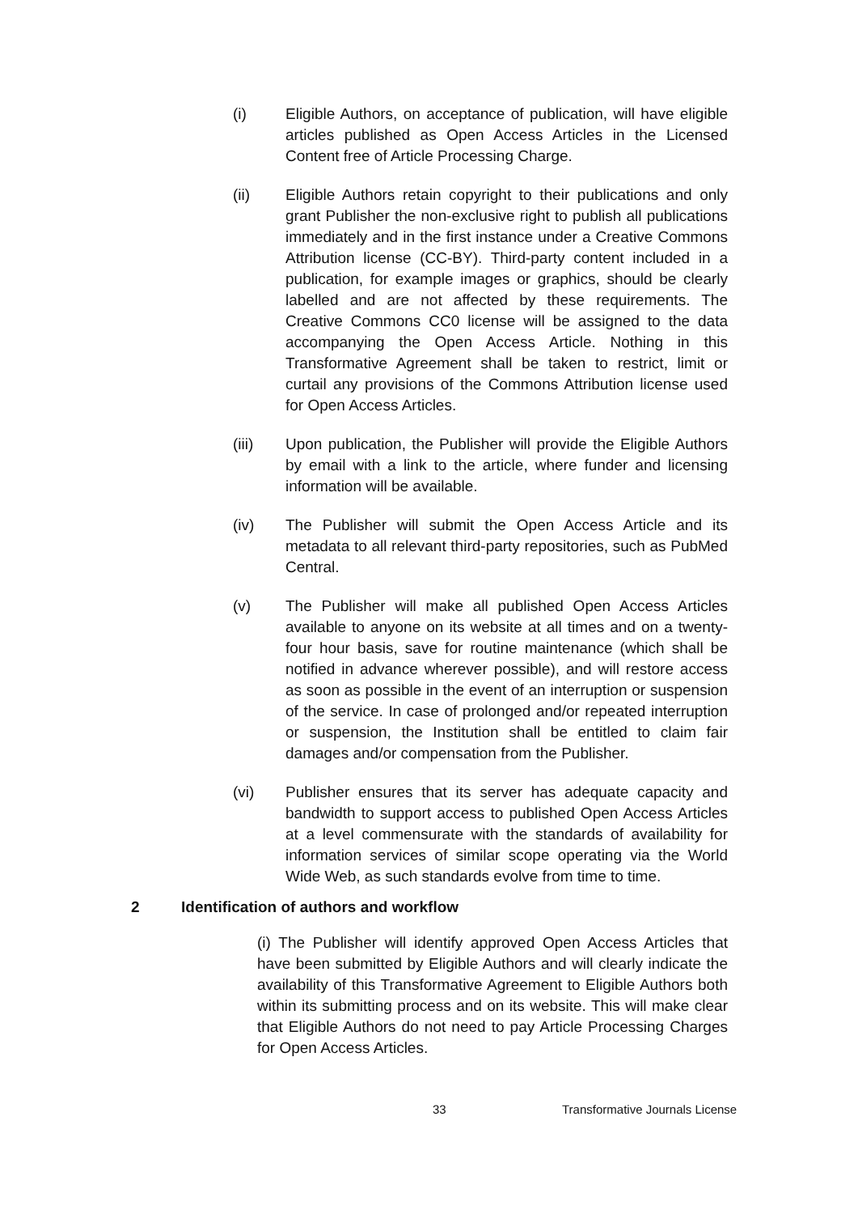(i) Eligible Authors, on acceptance of publication, will have eligible articles published as Open Access Articles in the Licensed Content free of Article Processing Charge.
(ii) Eligible Authors retain copyright to their publications and only grant Publisher the non-exclusive right to publish all publications immediately and in the first instance under a Creative Commons Attribution license (CC-BY). Third-party content included in a publication, for example images or graphics, should be clearly labelled and are not affected by these requirements. The Creative Commons CC0 license will be assigned to the data accompanying the Open Access Article. Nothing in this Transformative Agreement shall be taken to restrict, limit or curtail any provisions of the Commons Attribution license used for Open Access Articles.
(iii) Upon publication, the Publisher will provide the Eligible Authors by email with a link to the article, where funder and licensing information will be available.
(iv) The Publisher will submit the Open Access Article and its metadata to all relevant third-party repositories, such as PubMed Central.
(v) The Publisher will make all published Open Access Articles available to anyone on its website at all times and on a twenty-four hour basis, save for routine maintenance (which shall be notified in advance wherever possible), and will restore access as soon as possible in the event of an interruption or suspension of the service. In case of prolonged and/or repeated interruption or suspension, the Institution shall be entitled to claim fair damages and/or compensation from the Publisher.
(vi) Publisher ensures that its server has adequate capacity and bandwidth to support access to published Open Access Articles at a level commensurate with the standards of availability for information services of similar scope operating via the World Wide Web, as such standards evolve from time to time.
2 Identification of authors and workflow
(i) The Publisher will identify approved Open Access Articles that have been submitted by Eligible Authors and will clearly indicate the availability of this Transformative Agreement to Eligible Authors both within its submitting process and on its website. This will make clear that Eligible Authors do not need to pay Article Processing Charges for Open Access Articles.
33 Transformative Journals License